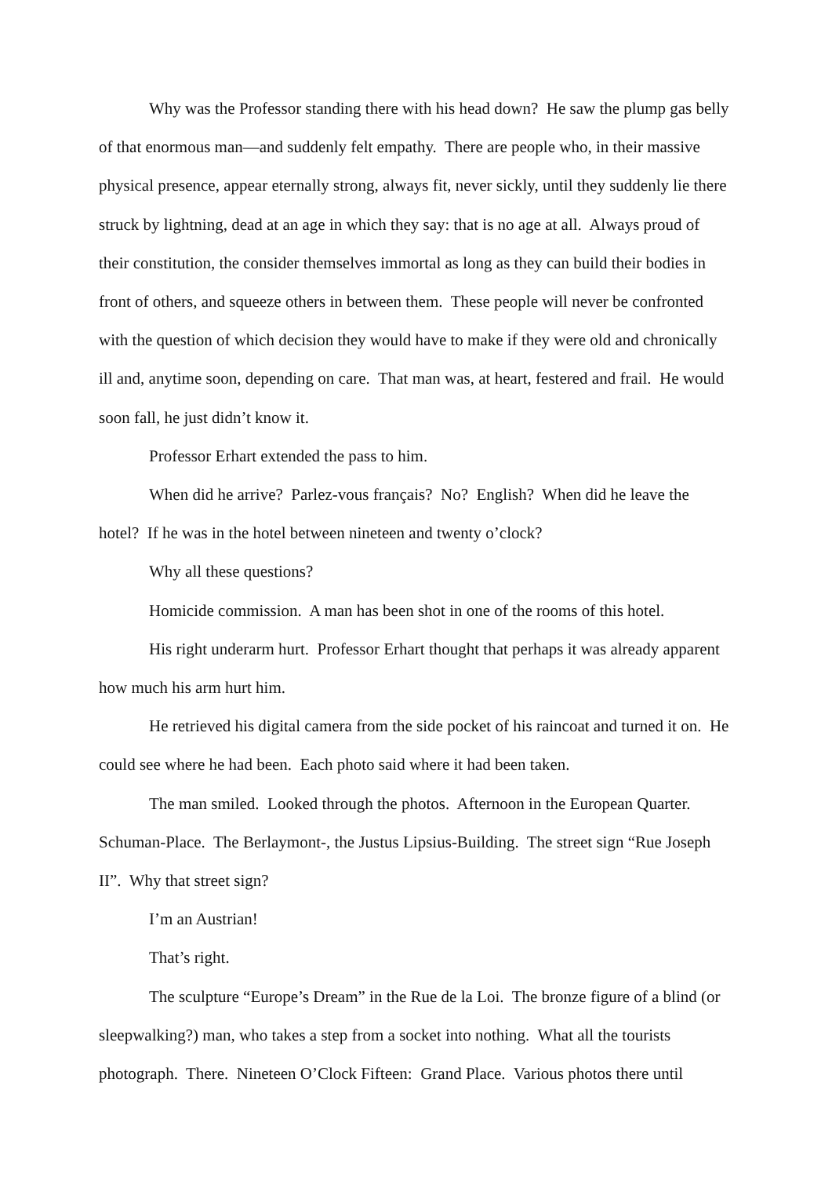Why was the Professor standing there with his head down? He saw the plump gas belly of that enormous man—and suddenly felt empathy. There are people who, in their massive physical presence, appear eternally strong, always fit, never sickly, until they suddenly lie there struck by lightning, dead at an age in which they say: that is no age at all. Always proud of their constitution, the consider themselves immortal as long as they can build their bodies in front of others, and squeeze others in between them. These people will never be confronted with the question of which decision they would have to make if they were old and chronically ill and, anytime soon, depending on care. That man was, at heart, festered and frail. He would soon fall, he just didn’t know it.
Professor Erhart extended the pass to him.
When did he arrive? Parlez-vous français? No? English? When did he leave the hotel? If he was in the hotel between nineteen and twenty o’clock?
Why all these questions?
Homicide commission. A man has been shot in one of the rooms of this hotel.
His right underarm hurt. Professor Erhart thought that perhaps it was already apparent how much his arm hurt him.
He retrieved his digital camera from the side pocket of his raincoat and turned it on. He could see where he had been. Each photo said where it had been taken.
The man smiled. Looked through the photos. Afternoon in the European Quarter. Schuman-Place. The Berlaymont-, the Justus Lipsius-Building. The street sign “Rue Joseph II”. Why that street sign?
I’m an Austrian!
That’s right.
The sculpture “Europe’s Dream” in the Rue de la Loi. The bronze figure of a blind (or sleepwalking?) man, who takes a step from a socket into nothing. What all the tourists photograph. There. Nineteen O’Clock Fifteen: Grand Place. Various photos there until